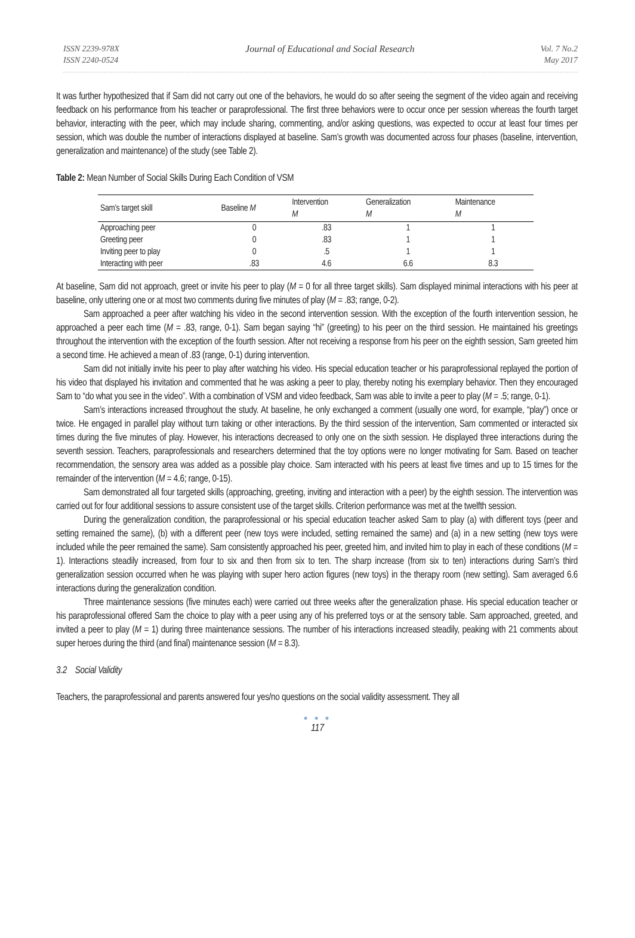ISSN 2239-978X
ISSN 2240-0524
Journal of Educational and Social Research
Vol. 7 No.2
May 2017
It was further hypothesized that if Sam did not carry out one of the behaviors, he would do so after seeing the segment of the video again and receiving feedback on his performance from his teacher or paraprofessional. The first three behaviors were to occur once per session whereas the fourth target behavior, interacting with the peer, which may include sharing, commenting, and/or asking questions, was expected to occur at least four times per session, which was double the number of interactions displayed at baseline. Sam’s growth was documented across four phases (baseline, intervention, generalization and maintenance) of the study (see Table 2).
Table 2: Mean Number of Social Skills During Each Condition of VSM
| Sam’s target skill | Baseline M | Intervention M | Generalization M | Maintenance M |
| --- | --- | --- | --- | --- |
| Approaching peer | 0 | .83 | 1 | 1 |
| Greeting peer | 0 | .83 | 1 | 1 |
| Inviting peer to play | 0 | .5 | 1 | 1 |
| Interacting with peer | .83 | 4.6 | 6.6 | 8.3 |
At baseline, Sam did not approach, greet or invite his peer to play (M = 0 for all three target skills). Sam displayed minimal interactions with his peer at baseline, only uttering one or at most two comments during five minutes of play (M = .83; range, 0-2).
Sam approached a peer after watching his video in the second intervention session. With the exception of the fourth intervention session, he approached a peer each time (M = .83, range, 0-1). Sam began saying “hi” (greeting) to his peer on the third session. He maintained his greetings throughout the intervention with the exception of the fourth session. After not receiving a response from his peer on the eighth session, Sam greeted him a second time. He achieved a mean of .83 (range, 0-1) during intervention.
Sam did not initially invite his peer to play after watching his video. His special education teacher or his paraprofessional replayed the portion of his video that displayed his invitation and commented that he was asking a peer to play, thereby noting his exemplary behavior. Then they encouraged Sam to “do what you see in the video”. With a combination of VSM and video feedback, Sam was able to invite a peer to play (M = .5; range, 0-1).
Sam’s interactions increased throughout the study. At baseline, he only exchanged a comment (usually one word, for example, “play”) once or twice. He engaged in parallel play without turn taking or other interactions. By the third session of the intervention, Sam commented or interacted six times during the five minutes of play. However, his interactions decreased to only one on the sixth session. He displayed three interactions during the seventh session. Teachers, paraprofessionals and researchers determined that the toy options were no longer motivating for Sam. Based on teacher recommendation, the sensory area was added as a possible play choice. Sam interacted with his peers at least five times and up to 15 times for the remainder of the intervention (M = 4.6; range, 0-15).
Sam demonstrated all four targeted skills (approaching, greeting, inviting and interaction with a peer) by the eighth session. The intervention was carried out for four additional sessions to assure consistent use of the target skills. Criterion performance was met at the twelfth session.
During the generalization condition, the paraprofessional or his special education teacher asked Sam to play (a) with different toys (peer and setting remained the same), (b) with a different peer (new toys were included, setting remained the same) and (a) in a new setting (new toys were included while the peer remained the same). Sam consistently approached his peer, greeted him, and invited him to play in each of these conditions (M = 1). Interactions steadily increased, from four to six and then from six to ten. The sharp increase (from six to ten) interactions during Sam’s third generalization session occurred when he was playing with super hero action figures (new toys) in the therapy room (new setting). Sam averaged 6.6 interactions during the generalization condition.
Three maintenance sessions (five minutes each) were carried out three weeks after the generalization phase. His special education teacher or his paraprofessional offered Sam the choice to play with a peer using any of his preferred toys or at the sensory table. Sam approached, greeted, and invited a peer to play (M = 1) during three maintenance sessions. The number of his interactions increased steadily, peaking with 21 comments about super heroes during the third (and final) maintenance session (M = 8.3).
3.2 Social Validity
Teachers, the paraprofessional and parents answered four yes/no questions on the social validity assessment. They all
● ● ●
117